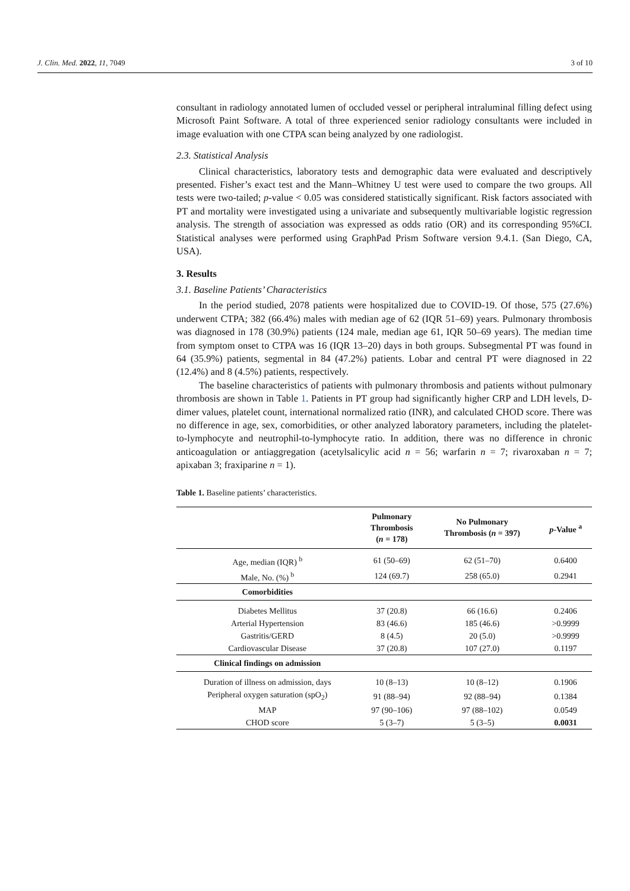J. Clin. Med. 2022, 11, 7049 3 of 10
consultant in radiology annotated lumen of occluded vessel or peripheral intraluminal filling defect using Microsoft Paint Software. A total of three experienced senior radiology consultants were included in image evaluation with one CTPA scan being analyzed by one radiologist.
2.3. Statistical Analysis
Clinical characteristics, laboratory tests and demographic data were evaluated and descriptively presented. Fisher’s exact test and the Mann–Whitney U test were used to compare the two groups. All tests were two-tailed; p-value < 0.05 was considered statistically significant. Risk factors associated with PT and mortality were investigated using a univariate and subsequently multivariable logistic regression analysis. The strength of association was expressed as odds ratio (OR) and its corresponding 95%CI. Statistical analyses were performed using GraphPad Prism Software version 9.4.1. (San Diego, CA, USA).
3. Results
3.1. Baseline Patients’ Characteristics
In the period studied, 2078 patients were hospitalized due to COVID-19. Of those, 575 (27.6%) underwent CTPA; 382 (66.4%) males with median age of 62 (IQR 51–69) years. Pulmonary thrombosis was diagnosed in 178 (30.9%) patients (124 male, median age 61, IQR 50–69 years). The median time from symptom onset to CTPA was 16 (IQR 13–20) days in both groups. Subsegmental PT was found in 64 (35.9%) patients, segmental in 84 (47.2%) patients. Lobar and central PT were diagnosed in 22 (12.4%) and 8 (4.5%) patients, respectively.
The baseline characteristics of patients with pulmonary thrombosis and patients without pulmonary thrombosis are shown in Table 1. Patients in PT group had significantly higher CRP and LDH levels, D-dimer values, platelet count, international normalized ratio (INR), and calculated CHOD score. There was no difference in age, sex, comorbidities, or other analyzed laboratory parameters, including the platelet-to-lymphocyte and neutrophil-to-lymphocyte ratio. In addition, there was no difference in chronic anticoagulation or antiaggregation (acetylsalicylic acid n = 56; warfarin n = 7; rivaroxaban n = 7; apixaban 3; fraxiparine n = 1).
Table 1. Baseline patients’ characteristics.
| | Pulmonary Thrombosis ( n = 178) | No Pulmonary Thrombosis ( n = 397) | p -Value <sup>a</sup> |
| --- | --- | --- | --- |
| Age, median (IQR) <sup>b</sup> | 61 (50–69) | 62 (51–70) | 0.6400 |
| Male, No. (%) <sup>b</sup> | 124 (69.7) | 258 (65.0) | 0.2941 |
| Comorbidities | | | |
| Diabetes Mellitus | 37 (20.8) | 66 (16.6) | 0.2406 |
| Arterial Hypertension | 83 (46.6) | 185 (46.6) | >0.9999 |
| Gastritis/GERD | 8 (4.5) | 20 (5.0) | >0.9999 |
| Cardiovascular Disease | 37 (20.8) | 107 (27.0) | 0.1197 |
| Clinical findings on admission | | | |
| Duration of illness on admission, days | 10 (8–13) | 10 (8–12) | 0.1906 |
| Peripheral oxygen saturation (spO<sub>2</sub>) | 91 (88–94) | 92 (88–94) | 0.1384 |
| MAP | 97 (90–106) | 97 (88–102) | 0.0549 |
| CHOD score | 5 (3–7) | 5 (3–5) | 0.0031 |